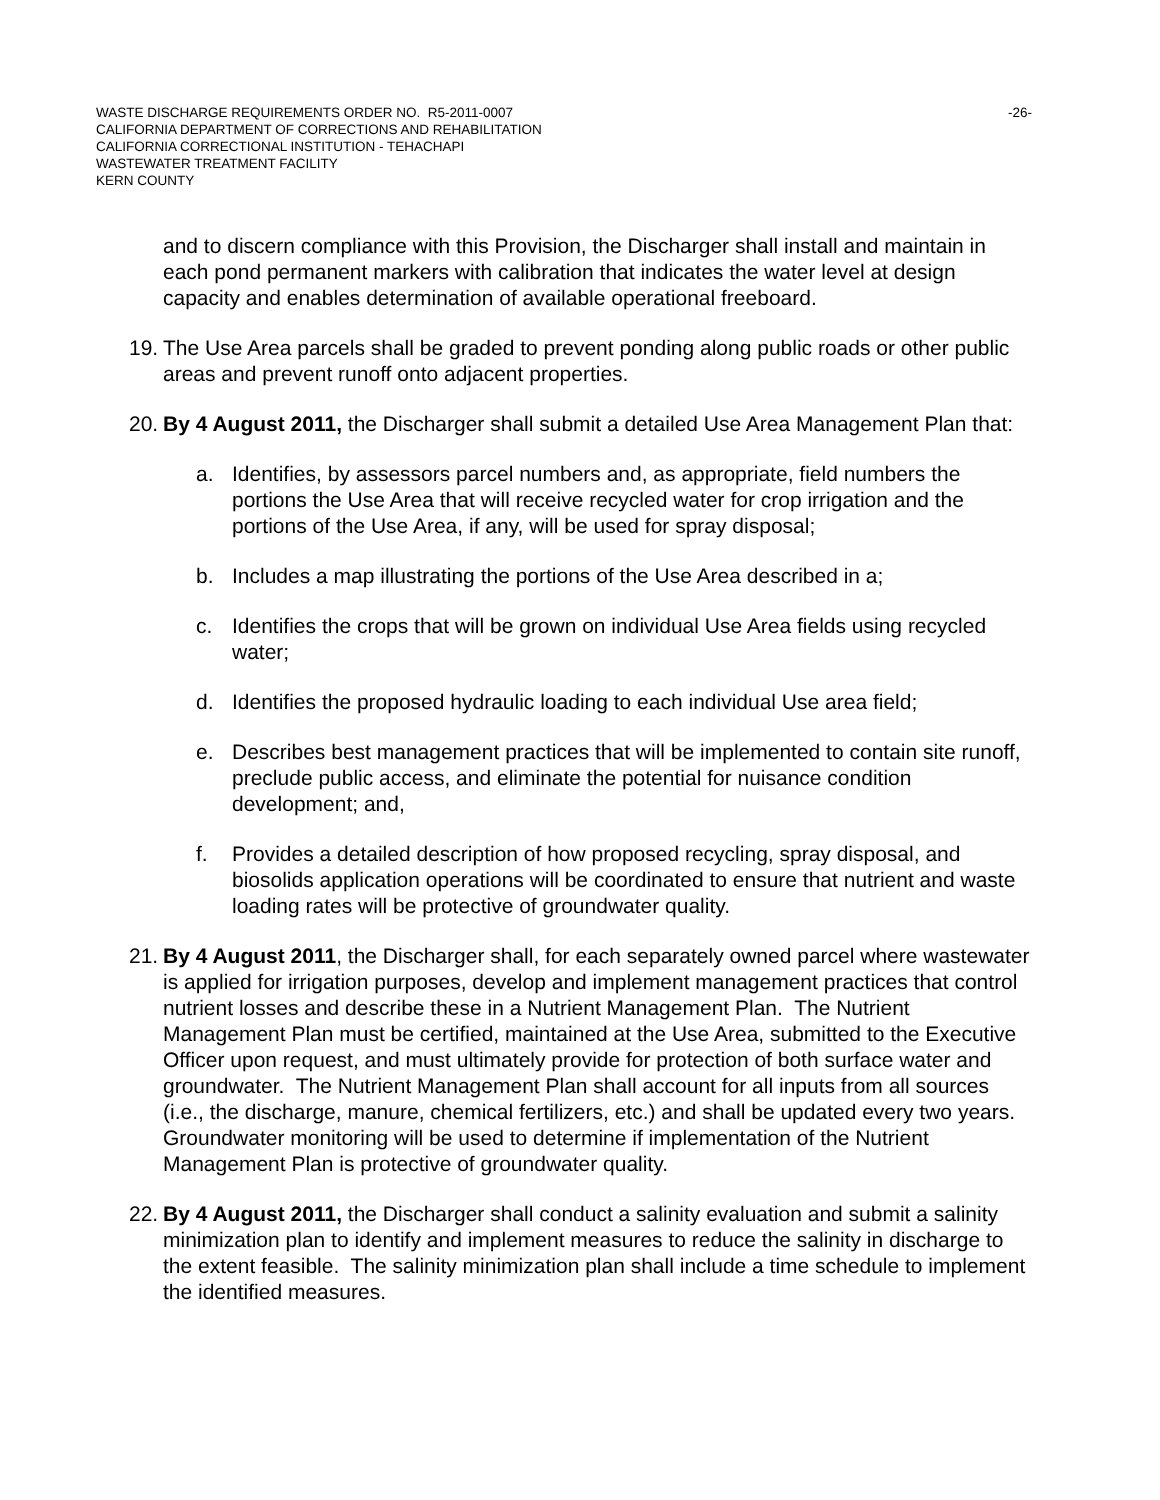WASTE DISCHARGE REQUIREMENTS ORDER NO. R5-2011-0007 -26-
CALIFORNIA DEPARTMENT OF CORRECTIONS AND REHABILITATION
CALIFORNIA CORRECTIONAL INSTITUTION - TEHACHAPI
WASTEWATER TREATMENT FACILITY
KERN COUNTY
and to discern compliance with this Provision, the Discharger shall install and maintain in each pond permanent markers with calibration that indicates the water level at design capacity and enables determination of available operational freeboard.
19. The Use Area parcels shall be graded to prevent ponding along public roads or other public areas and prevent runoff onto adjacent properties.
20. By 4 August 2011, the Discharger shall submit a detailed Use Area Management Plan that:
a. Identifies, by assessors parcel numbers and, as appropriate, field numbers the portions the Use Area that will receive recycled water for crop irrigation and the portions of the Use Area, if any, will be used for spray disposal;
b. Includes a map illustrating the portions of the Use Area described in a;
c. Identifies the crops that will be grown on individual Use Area fields using recycled water;
d. Identifies the proposed hydraulic loading to each individual Use area field;
e. Describes best management practices that will be implemented to contain site runoff, preclude public access, and eliminate the potential for nuisance condition development; and,
f. Provides a detailed description of how proposed recycling, spray disposal, and biosolids application operations will be coordinated to ensure that nutrient and waste loading rates will be protective of groundwater quality.
21. By 4 August 2011, the Discharger shall, for each separately owned parcel where wastewater is applied for irrigation purposes, develop and implement management practices that control nutrient losses and describe these in a Nutrient Management Plan. The Nutrient Management Plan must be certified, maintained at the Use Area, submitted to the Executive Officer upon request, and must ultimately provide for protection of both surface water and groundwater. The Nutrient Management Plan shall account for all inputs from all sources (i.e., the discharge, manure, chemical fertilizers, etc.) and shall be updated every two years. Groundwater monitoring will be used to determine if implementation of the Nutrient Management Plan is protective of groundwater quality.
22. By 4 August 2011, the Discharger shall conduct a salinity evaluation and submit a salinity minimization plan to identify and implement measures to reduce the salinity in discharge to the extent feasible. The salinity minimization plan shall include a time schedule to implement the identified measures.